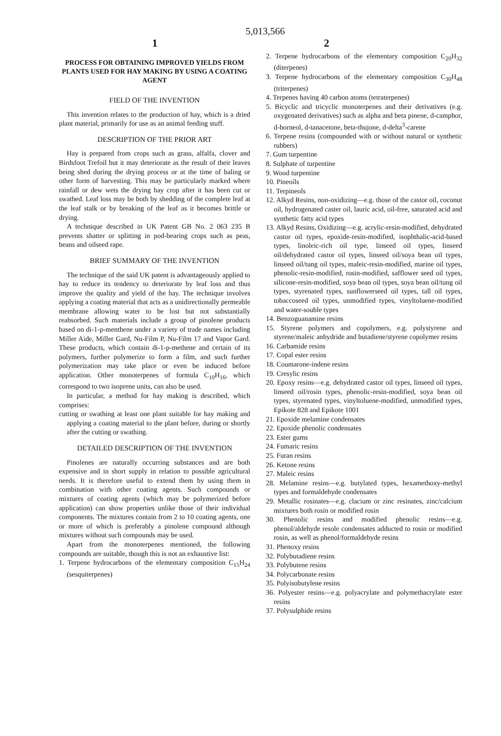5,013,566
1 2
PROCESS FOR OBTAINING IMPROVED YIELDS FROM PLANTS USED FOR HAY MAKING BY USING A COATING AGENT
FIELD OF THE INVENTION
This invention relates to the production of hay, which is a dried plant material, primarily for use as an animal feeding stuff.
DESCRIPTION OF THE PRIOR ART
Hay is prepared from crops such as grass, alfalfa, clover and Birdsfoot Trefoil but it may deteriorate as the result of their leaves being shed during the drying process or at the time of baling or other form of harvesting. This may be particularly marked where rainfall or dew wets the drying hay crop after it has been cut or swathed. Leaf loss may be both by shedding of the complete leaf at the leaf stalk or by breaking of the leaf as it becomes brittle or drying.
A technique described in UK Patent GB No. 2 063 235 B prevents shatter or splitting in pod-bearing crops such as peas, beans and oilseed rape.
BRIEF SUMMARY OF THE INVENTION
The technique of the said UK patent is advantageously applied to hay to reduce its tendency to deteriorate by leaf loss and thus improve the quality and yield of the hay. The technique involves applying a coating material that acts as a unidirectionally permeable membrane allowing water to be lost but not substantially reabsorbed. Such materials include a group of pinolene products based on di-1-p-menthene under a variety of trade names including Miller Aide, Miller Gard, Nu-Film P, Nu-Film 17 and Vapor Gard. These products, which contain di-1-p-methene and certain of its polymers, further polymerize to form a film, and such further polymerization may take place or even be induced before application. Other monoterpenes of formula C<sub>10</sub>H<sub>16</sub>, which correspond to two isoprene units, can also be used.
In particular, a method for hay making is described, which comprises:
cutting or swathing at least one plant suitable for hay making and applying a coating material to the plant before, during or shortly after the cutting or swathing.
DETAILED DESCRIPTION OF THE INVENTION
Pinolenes are naturally occurring substances and are both expensive and in short supply in relation to possible agricultural needs. It is therefore useful to extend them by using them in combination with other coating agents. Such compounds or mixtures of coating agents (which may be polymerized before application) can show properties unlike those of their individual components. The mixtures contain from 2 to 10 coating agents, one or more of which is preferably a pinolene compound although mixtures without such compounds may be used.
Apart from the monoterpenes mentioned, the following compounds are suitable, though this is not an exhaustive list:
1. Terpene hydrocarbons of the elementary composition C<sub>15</sub>H<sub>24</sub> (sesquiterpenes)
2. Terpene hydrocarbons of the elementary composition C<sub>20</sub>H<sub>32</sub> (diterpenes)
3. Terpene hydrocarbons of the elementary composition C<sub>30</sub>H<sub>48</sub> (triterpenes)
4. Terpenes having 40 carbon atoms (tetraterpenes)
5. Bicyclic and tricyclic monoterpenes and their derivatives (e.g. oxygenated derivatives) such as alpha and beta pinene, d-camphor, d-borneol, d-tanacetone, beta-thujone, d-delta<sup>3</sup>-carene
6. Terpene resins (compounded with or without natural or synthetic rubbers)
7. Gum turpentine
8. Sulphate of turpentine
9. Wood turpentine
10. Pineoils
11. Terpineols
12. Alkyd Resins, non-oxidizing—e.g. those of the castor oil, coconut oil, hydrogenated caster oil, lauric acid, oil-free, saturated acid and synthetic fatty acid types
13. Alkyd Resins, Oxidizing—e.g. acrylic-resin-modified, dehydrated castor oil types, epoxide-resin-modified, isophthalic-acid-based types, linoleic-rich oil type, linseed oil types, linseed oil/dehydrated castor oil types, linseed oil/soya bean oil types, linseed oil/tung oil types, maleic-resin-modified, marine oil types, phenolic-resin-modified, rosin-modified, safflower seed oil types, silicone-resin-modified, soya bean oil types, soya bean oil/tung oil types, styrenated types, sunflowerseed oil types, tall oil types, tobaccoseed oil types, unmodified types, vinyltoluene-modified and water-souble types
14. Benzoguanamine resins
15. Styrene polymers and copolymers, e.g. polystyrene and styrene/maleic anhydride and butadiene/styrene copolymer resins
16. Carbamide resins
17. Copal ester resins
18. Coumarone-indene resins
19. Cresylic resins
20. Epoxy resins—e.g. dehydrated castor oil types, linseed oil types, linseed oil/rosin types, phenolic-resin-modified, soya bean oil types, styrenated types, vinyltoluene-modified, unmodified types, Epikote 828 and Epikote 1001
21. Epoxide melamine condensates
22. Epoxide phenolic condensates
23. Ester gums
24. Fumaric resins
25. Furan resins
26. Ketone resins
27. Maleic resins
28. Melamine resins—e.g. butylated types, hexamethoxy-methyl types and formaldehyde condensates
29. Metallic rosinates—e.g. clacium or zinc resinates, zinc/calcium mixtures both rosin or modified rosin
30. Phenolic resins and modified phenolic resins—e.g. phenol/aldehyde resole condensates adducted to rosin or modified rosin, as well as phenol/formaldehyde resins
31. Phenoxy resins
32. Polybutadiene resins
33. Polybutene resins
34. Polycarbonate resins
35. Polyisobutylene resins
36. Polyester resins—e.g. polyacrylate and polymethacrylate ester resins
37. Polysulphide resins